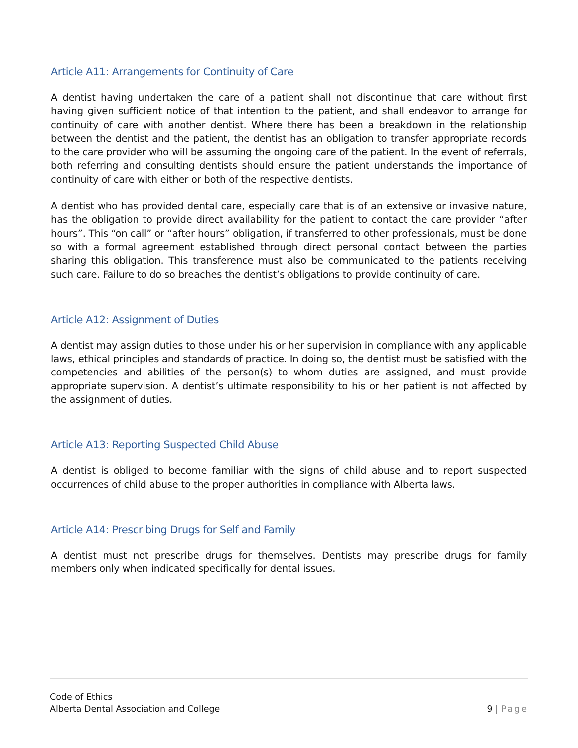Article A11: Arrangements for Continuity of Care
A dentist having undertaken the care of a patient shall not discontinue that care without first having given sufficient notice of that intention to the patient, and shall endeavor to arrange for continuity of care with another dentist. Where there has been a breakdown in the relationship between the dentist and the patient, the dentist has an obligation to transfer appropriate records to the care provider who will be assuming the ongoing care of the patient. In the event of referrals, both referring and consulting dentists should ensure the patient understands the importance of continuity of care with either or both of the respective dentists.
A dentist who has provided dental care, especially care that is of an extensive or invasive nature, has the obligation to provide direct availability for the patient to contact the care provider “after hours”. This “on call” or “after hours” obligation, if transferred to other professionals, must be done so with a formal agreement established through direct personal contact between the parties sharing this obligation. This transference must also be communicated to the patients receiving such care. Failure to do so breaches the dentist’s obligations to provide continuity of care.
Article A12: Assignment of Duties
A dentist may assign duties to those under his or her supervision in compliance with any applicable laws, ethical principles and standards of practice. In doing so, the dentist must be satisfied with the competencies and abilities of the person(s) to whom duties are assigned, and must provide appropriate supervision. A dentist’s ultimate responsibility to his or her patient is not affected by the assignment of duties.
Article A13: Reporting Suspected Child Abuse
A dentist is obliged to become familiar with the signs of child abuse and to report suspected occurrences of child abuse to the proper authorities in compliance with Alberta laws.
Article A14: Prescribing Drugs for Self and Family
A dentist must not prescribe drugs for themselves. Dentists may prescribe drugs for family members only when indicated specifically for dental issues.
Code of Ethics
Alberta Dental Association and College 9 | Page